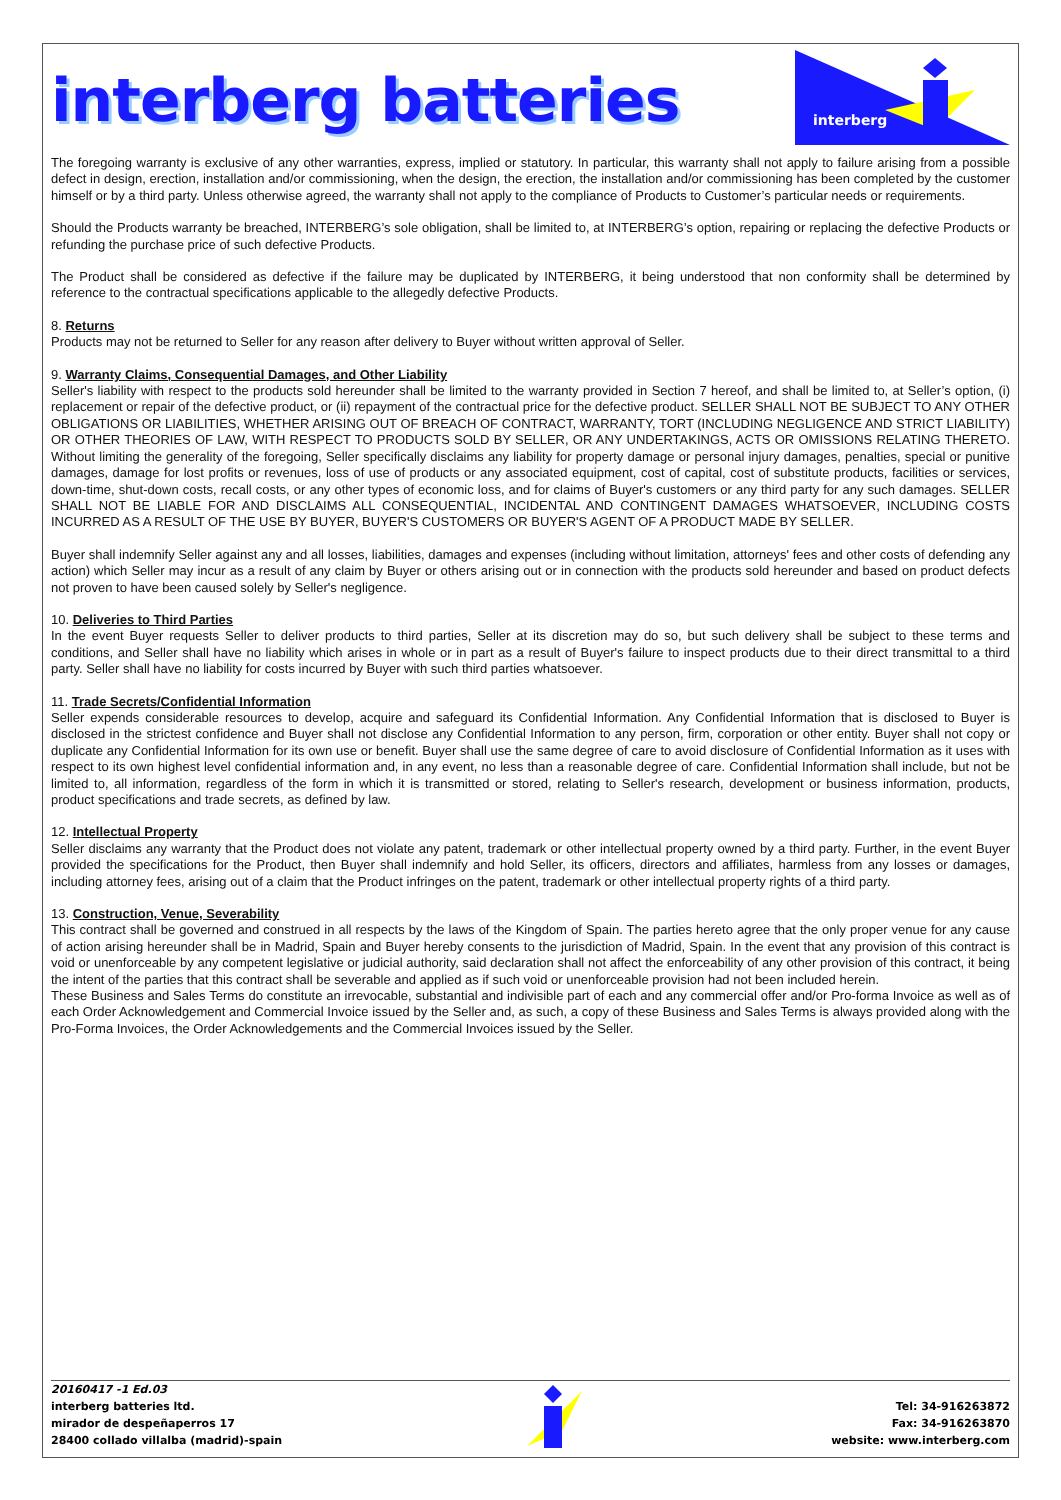interberg batteries
interberg
The foregoing warranty is exclusive of any other warranties, express, implied or statutory. In particular, this warranty shall not apply to failure arising from a possible defect in design, erection, installation and/or commissioning, when the design, the erection, the installation and/or commissioning has been completed by the customer himself or by a third party. Unless otherwise agreed, the warranty shall not apply to the compliance of Products to Customer’s particular needs or requirements.
Should the Products warranty be breached, INTERBERG’s sole obligation, shall be limited to, at INTERBERG’s option, repairing or replacing the defective Products or refunding the purchase price of such defective Products.
The Product shall be considered as defective if the failure may be duplicated by INTERBERG, it being understood that non conformity shall be determined by reference to the contractual specifications applicable to the allegedly defective Products.
8. Returns
Products may not be returned to Seller for any reason after delivery to Buyer without written approval of Seller.
9. Warranty Claims, Consequential Damages, and Other Liability
Seller's liability with respect to the products sold hereunder shall be limited to the warranty provided in Section 7 hereof, and shall be limited to, at Seller’s option, (i) replacement or repair of the defective product, or (ii) repayment of the contractual price for the defective product. SELLER SHALL NOT BE SUBJECT TO ANY OTHER OBLIGATIONS OR LIABILITIES, WHETHER ARISING OUT OF BREACH OF CONTRACT, WARRANTY, TORT (INCLUDING NEGLIGENCE AND STRICT LIABILITY) OR OTHER THEORIES OF LAW, WITH RESPECT TO PRODUCTS SOLD BY SELLER, OR ANY UNDERTAKINGS, ACTS OR OMISSIONS RELATING THERETO. Without limiting the generality of the foregoing, Seller specifically disclaims any liability for property damage or personal injury damages, penalties, special or punitive damages, damage for lost profits or revenues, loss of use of products or any associated equipment, cost of capital, cost of substitute products, facilities or services, down-time, shut-down costs, recall costs, or any other types of economic loss, and for claims of Buyer's customers or any third party for any such damages. SELLER SHALL NOT BE LIABLE FOR AND DISCLAIMS ALL CONSEQUENTIAL, INCIDENTAL AND CONTINGENT DAMAGES WHATSOEVER, INCLUDING COSTS INCURRED AS A RESULT OF THE USE BY BUYER, BUYER'S CUSTOMERS OR BUYER'S AGENT OF A PRODUCT MADE BY SELLER.
Buyer shall indemnify Seller against any and all losses, liabilities, damages and expenses (including without limitation, attorneys' fees and other costs of defending any action) which Seller may incur as a result of any claim by Buyer or others arising out or in connection with the products sold hereunder and based on product defects not proven to have been caused solely by Seller's negligence.
10. Deliveries to Third Parties
In the event Buyer requests Seller to deliver products to third parties, Seller at its discretion may do so, but such delivery shall be subject to these terms and conditions, and Seller shall have no liability which arises in whole or in part as a result of Buyer's failure to inspect products due to their direct transmittal to a third party. Seller shall have no liability for costs incurred by Buyer with such third parties whatsoever.
11. Trade Secrets/Confidential Information
Seller expends considerable resources to develop, acquire and safeguard its Confidential Information. Any Confidential Information that is disclosed to Buyer is disclosed in the strictest confidence and Buyer shall not disclose any Confidential Information to any person, firm, corporation or other entity. Buyer shall not copy or duplicate any Confidential Information for its own use or benefit. Buyer shall use the same degree of care to avoid disclosure of Confidential Information as it uses with respect to its own highest level confidential information and, in any event, no less than a reasonable degree of care. Confidential Information shall include, but not be limited to, all information, regardless of the form in which it is transmitted or stored, relating to Seller's research, development or business information, products, product specifications and trade secrets, as defined by law.
12. Intellectual Property
Seller disclaims any warranty that the Product does not violate any patent, trademark or other intellectual property owned by a third party. Further, in the event Buyer provided the specifications for the Product, then Buyer shall indemnify and hold Seller, its officers, directors and affiliates, harmless from any losses or damages, including attorney fees, arising out of a claim that the Product infringes on the patent, trademark or other intellectual property rights of a third party.
13. Construction, Venue, Severability
This contract shall be governed and construed in all respects by the laws of the Kingdom of Spain. The parties hereto agree that the only proper venue for any cause of action arising hereunder shall be in Madrid, Spain and Buyer hereby consents to the jurisdiction of Madrid, Spain. In the event that any provision of this contract is void or unenforceable by any competent legislative or judicial authority, said declaration shall not affect the enforceability of any other provision of this contract, it being the intent of the parties that this contract shall be severable and applied as if such void or unenforceable provision had not been included herein.
These Business and Sales Terms do constitute an irrevocable, substantial and indivisible part of each and any commercial offer and/or Pro-forma Invoice as well as of each Order Acknowledgement and Commercial Invoice issued by the Seller and, as such, a copy of these Business and Sales Terms is always provided along with the Pro-Forma Invoices, the Order Acknowledgements and the Commercial Invoices issued by the Seller.
20160417 -1 Ed.03
interberg batteries ltd.
mirador de despeñaperros 17
28400 collado villalba (madrid)-spain
Tel: 34-916263872
Fax: 34-916263870
website: www.interberg.com